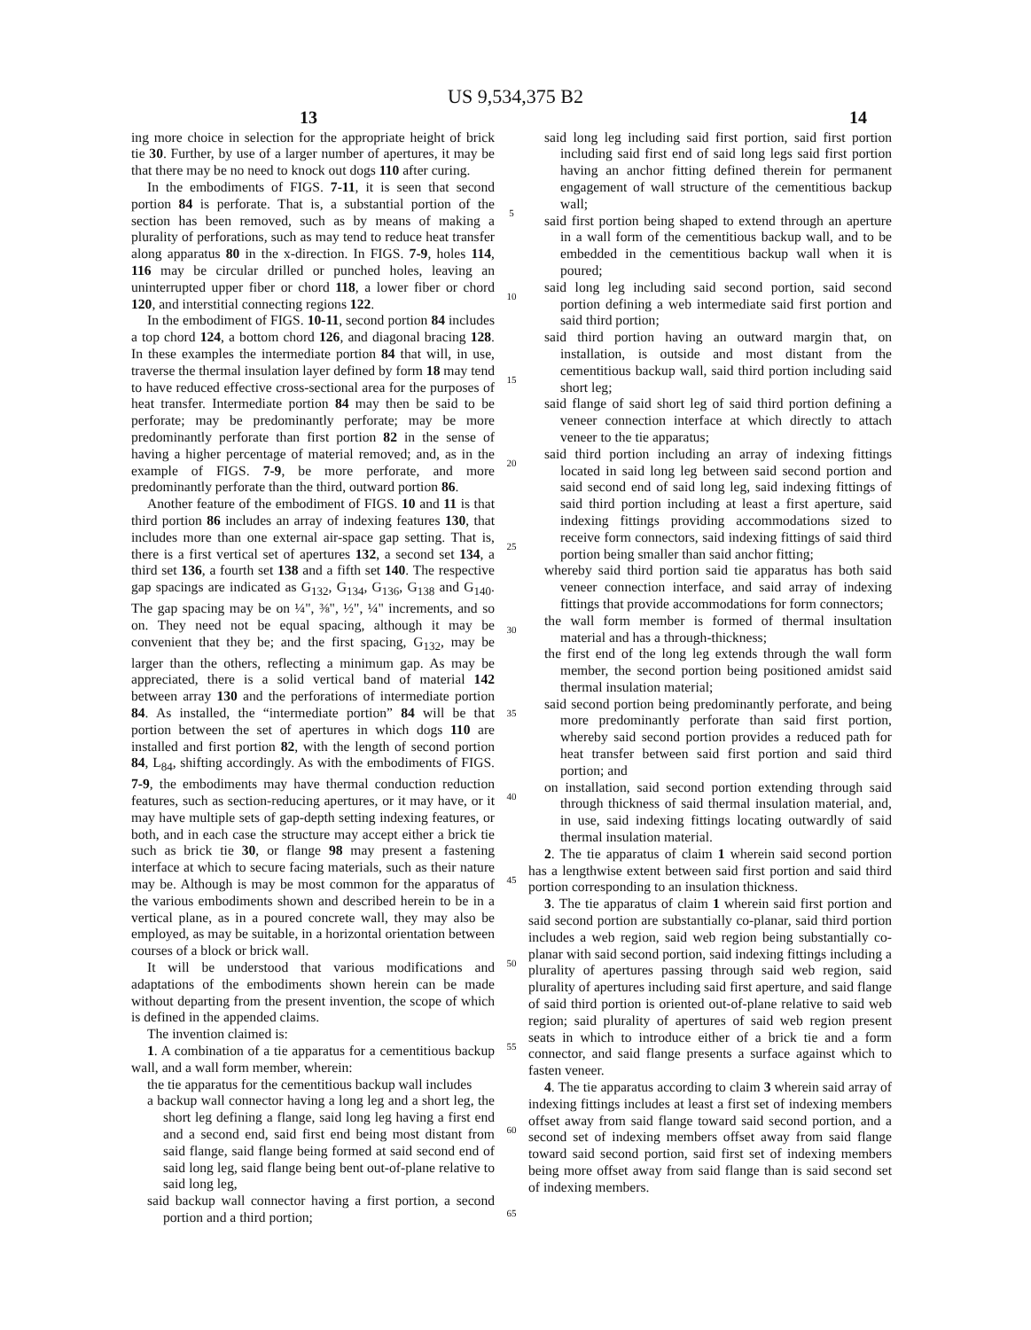US 9,534,375 B2
13 14
ing more choice in selection for the appropriate height of brick tie 30. Further, by use of a larger number of apertures, it may be that there may be no need to knock out dogs 110 after curing.
In the embodiments of FIGS. 7-11, it is seen that second portion 84 is perforate. That is, a substantial portion of the section has been removed, such as by means of making a plurality of perforations, such as may tend to reduce heat transfer along apparatus 80 in the x-direction. In FIGS. 7-9, holes 114, 116 may be circular drilled or punched holes, leaving an uninterrupted upper fiber or chord 118, a lower fiber or chord 120, and interstitial connecting regions 122.
In the embodiment of FIGS. 10-11, second portion 84 includes a top chord 124, a bottom chord 126, and diagonal bracing 128. In these examples the intermediate portion 84 that will, in use, traverse the thermal insulation layer defined by form 18 may tend to have reduced effective cross-sectional area for the purposes of heat transfer. Intermediate portion 84 may then be said to be perforate; may be predominantly perforate; may be more predominantly perforate than first portion 82 in the sense of having a higher percentage of material removed; and, as in the example of FIGS. 7-9, be more perforate, and more predominantly perforate than the third, outward portion 86.
Another feature of the embodiment of FIGS. 10 and 11 is that third portion 86 includes an array of indexing features 130, that includes more than one external air-space gap setting. That is, there is a first vertical set of apertures 132, a second set 134, a third set 136, a fourth set 138 and a fifth set 140. The respective gap spacings are indicated as G<sub>132</sub>, G<sub>134</sub>, G<sub>136</sub>, G<sub>138</sub> and G<sub>140</sub>. The gap spacing may be on ¼", ⅜", ½", ¼" increments, and so on. They need not be equal spacing, although it may be convenient that they be; and the first spacing, G<sub>132</sub>, may be larger than the others, reflecting a minimum gap. As may be appreciated, there is a solid vertical band of material 142 between array 130 and the perforations of intermediate portion 84. As installed, the “intermediate portion” 84 will be that portion between the set of apertures in which dogs 110 are installed and first portion 82, with the length of second portion 84, L<sub>84</sub>, shifting accordingly. As with the embodiments of FIGS. 7-9, the embodiments may have thermal conduction reduction features, such as section-reducing apertures, or it may have, or it may have multiple sets of gap-depth setting indexing features, or both, and in each case the structure may accept either a brick tie such as brick tie 30, or flange 98 may present a fastening interface at which to secure facing materials, such as their nature may be. Although is may be most common for the apparatus of the various embodiments shown and described herein to be in a vertical plane, as in a poured concrete wall, they may also be employed, as may be suitable, in a horizontal orientation between courses of a block or brick wall.
It will be understood that various modifications and adaptations of the embodiments shown herein can be made without departing from the present invention, the scope of which is defined in the appended claims.
The invention claimed is:
1. A combination of a tie apparatus for a cementitious backup wall, and a wall form member, wherein:
the tie apparatus for the cementitious backup wall includes
a backup wall connector having a long leg and a short leg, the short leg defining a flange, said long leg having a first end and a second end, said first end being most distant from said flange, said flange being formed at said second end of said long leg, said flange being bent out-of-plane relative to said long leg,
said backup wall connector having a first portion, a second portion and a third portion;
5
10
15
20
25
30
35
40
45
50
55
60
65
said long leg including said first portion, said first portion including said first end of said long legs said first portion having an anchor fitting defined therein for permanent engagement of wall structure of the cementitious backup wall;
said first portion being shaped to extend through an aperture in a wall form of the cementitious backup wall, and to be embedded in the cementitious backup wall when it is poured;
said long leg including said second portion, said second portion defining a web intermediate said first portion and said third portion;
said third portion having an outward margin that, on installation, is outside and most distant from the cementitious backup wall, said third portion including said short leg;
said flange of said short leg of said third portion defining a veneer connection interface at which directly to attach veneer to the tie apparatus;
said third portion including an array of indexing fittings located in said long leg between said second portion and said second end of said long leg, said indexing fittings of said third portion including at least a first aperture, said indexing fittings providing accommodations sized to receive form connectors, said indexing fittings of said third portion being smaller than said anchor fitting;
whereby said third portion said tie apparatus has both said veneer connection interface, and said array of indexing fittings that provide accommodations for form connectors;
the wall form member is formed of thermal insultation material and has a through-thickness;
the first end of the long leg extends through the wall form member, the second portion being positioned amidst said thermal insulation material;
said second portion being predominantly perforate, and being more predominantly perforate than said first portion, whereby said second portion provides a reduced path for heat transfer between said first portion and said third portion; and
on installation, said second portion extending through said through thickness of said thermal insulation material, and, in use, said indexing fittings locating outwardly of said thermal insulation material.
2. The tie apparatus of claim 1 wherein said second portion has a lengthwise extent between said first portion and said third portion corresponding to an insulation thickness.
3. The tie apparatus of claim 1 wherein said first portion and said second portion are substantially co-planar, said third portion includes a web region, said web region being substantially co-planar with said second portion, said indexing fittings including a plurality of apertures passing through said web region, said plurality of apertures including said first aperture, and said flange of said third portion is oriented out-of-plane relative to said web region; said plurality of apertures of said web region present seats in which to introduce either of a brick tie and a form connector, and said flange presents a surface against which to fasten veneer.
4. The tie apparatus according to claim 3 wherein said array of indexing fittings includes at least a first set of indexing members offset away from said flange toward said second portion, and a second set of indexing members offset away from said flange toward said second portion, said first set of indexing members being more offset away from said flange than is said second set of indexing members.